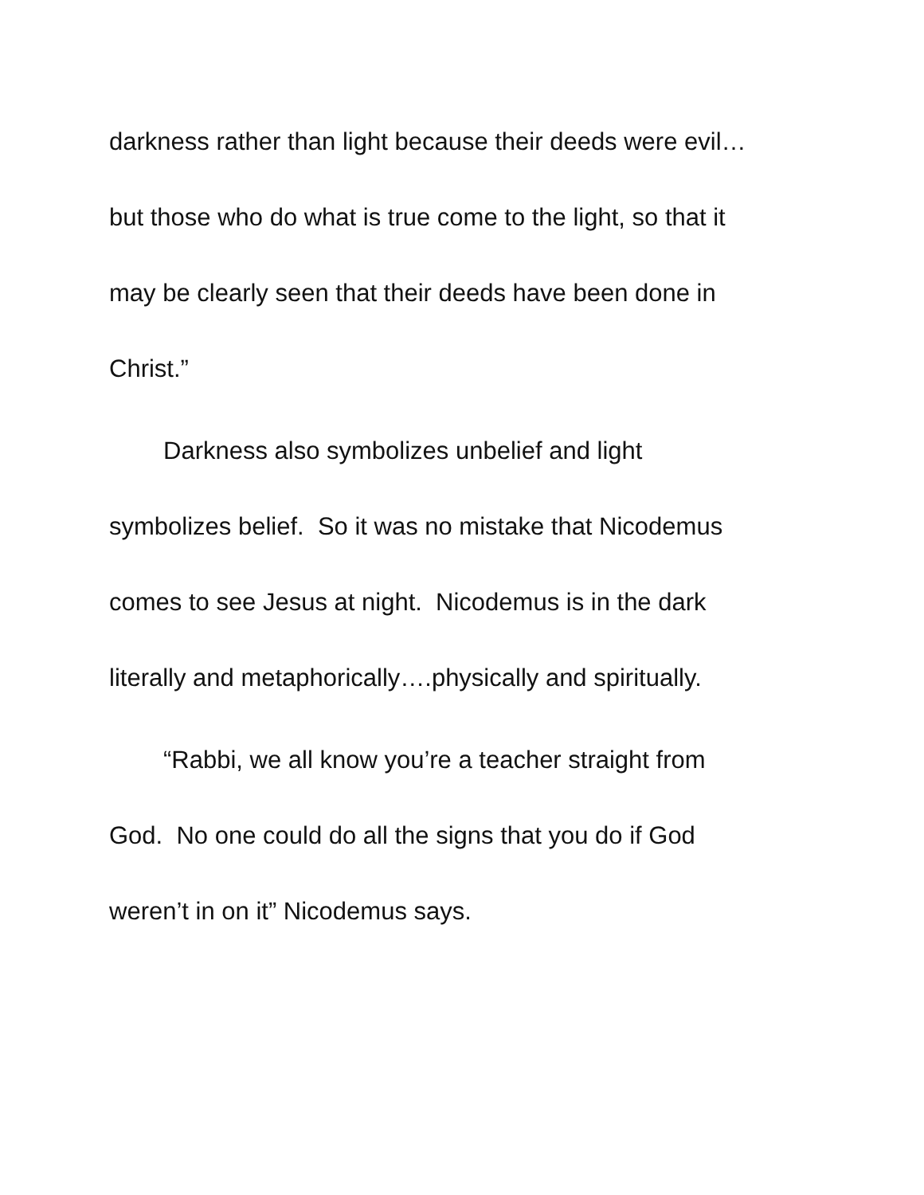darkness rather than light because their deeds were evil…
but those who do what is true come to the light, so that it
may be clearly seen that their deeds have been done in
Christ.”
Darkness also symbolizes unbelief and light
symbolizes belief. So it was no mistake that Nicodemus
comes to see Jesus at night. Nicodemus is in the dark
literally and metaphorically….physically and spiritually.
“Rabbi, we all know you’re a teacher straight from
God. No one could do all the signs that you do if God
weren’t in on it” Nicodemus says.